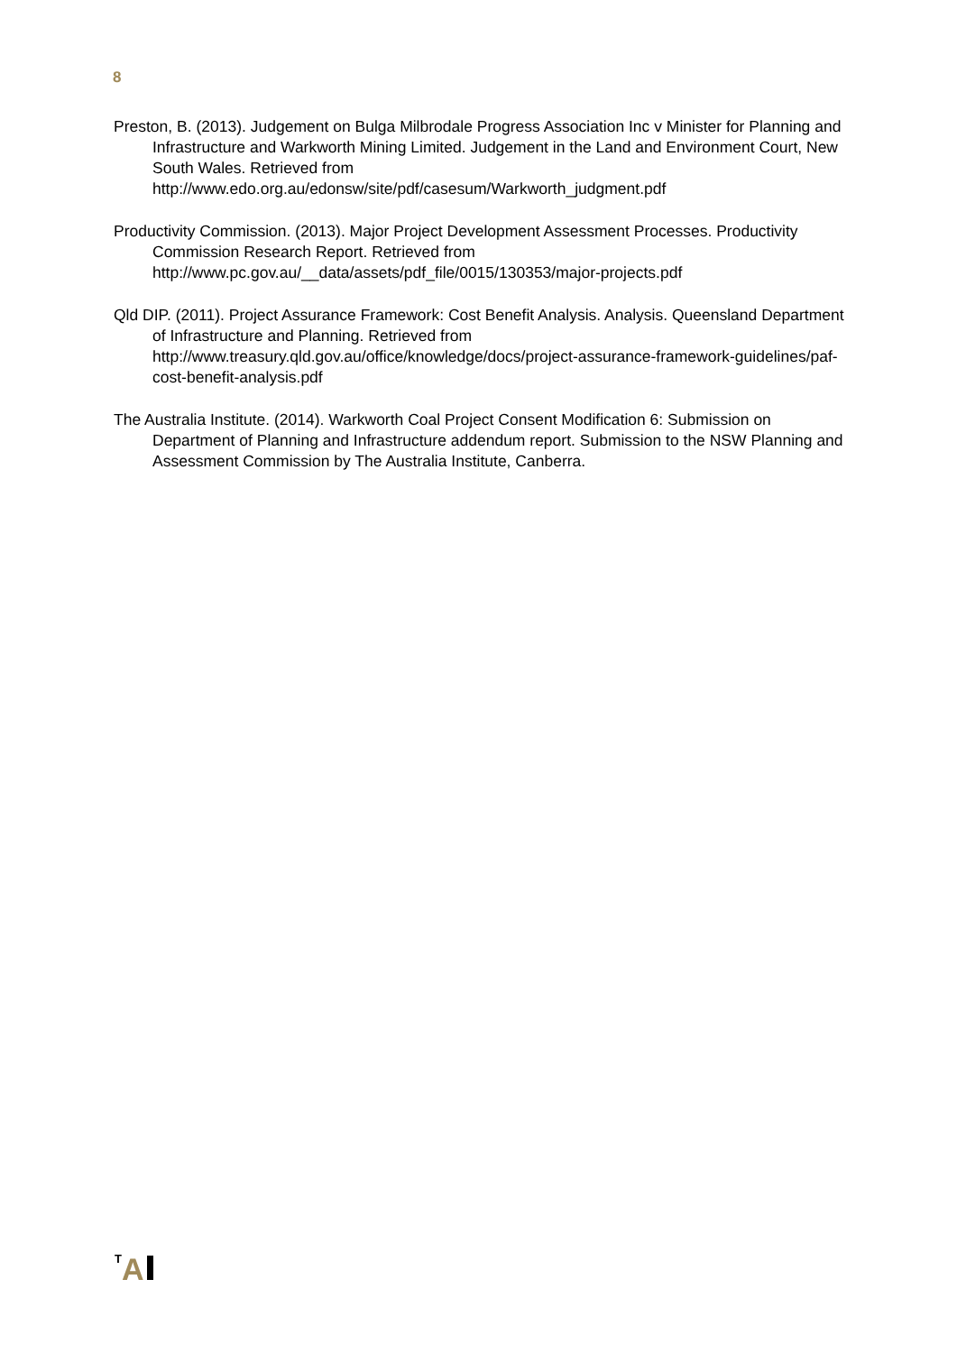8
Preston, B. (2013). Judgement on Bulga Milbrodale Progress Association Inc v Minister for Planning and Infrastructure and Warkworth Mining Limited. Judgement in the Land and Environment Court, New South Wales. Retrieved from http://www.edo.org.au/edonsw/site/pdf/casesum/Warkworth_judgment.pdf
Productivity Commission. (2013). Major Project Development Assessment Processes. Productivity Commission Research Report. Retrieved from http://www.pc.gov.au/__data/assets/pdf_file/0015/130353/major-projects.pdf
Qld DIP. (2011). Project Assurance Framework: Cost Benefit Analysis. Analysis. Queensland Department of Infrastructure and Planning. Retrieved from http://www.treasury.qld.gov.au/office/knowledge/docs/project-assurance-framework-guidelines/paf-cost-benefit-analysis.pdf
The Australia Institute. (2014). Warkworth Coal Project Consent Modification 6: Submission on Department of Planning and Infrastructure addendum report. Submission to the NSW Planning and Assessment Commission by The Australia Institute, Canberra.
<sup>T</sup>A